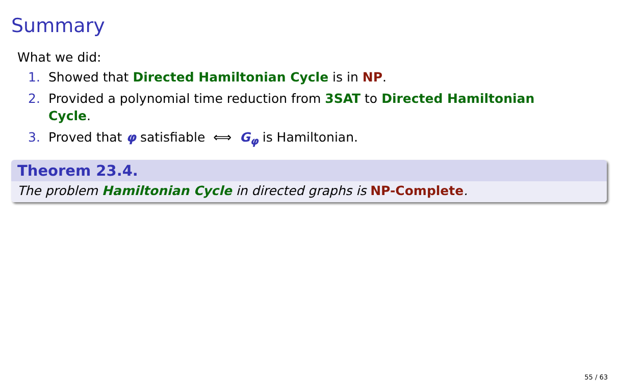Summary
What we did:
1. Showed that Directed Hamiltonian Cycle is in NP.
2. Provided a polynomial time reduction from 3SAT to Directed Hamiltonian Cycle.
3. Proved that φ satisfiable ⟺ G<sub>φ</sub> is Hamiltonian.
Theorem 23.4.
The problem Hamiltonian Cycle in directed graphs is NP-Complete.
55 / 63